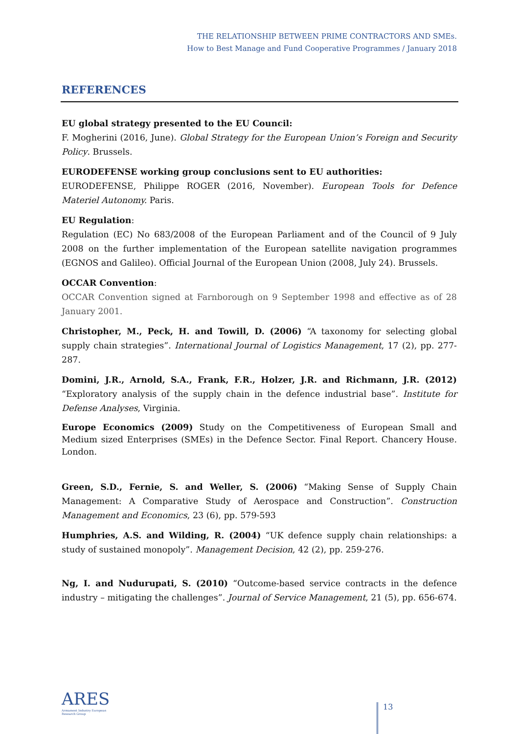THE RELATIONSHIP BETWEEN PRIME CONTRACTORS AND SMEs.
How to Best Manage and Fund Cooperative Programmes / January 2018
REFERENCES
EU global strategy presented to the EU Council:
F. Mogherini (2016, June). Global Strategy for the European Union’s Foreign and Security Policy. Brussels.
EURODEFENSE working group conclusions sent to EU authorities:
EURODEFENSE, Philippe ROGER (2016, November). European Tools for Defence Materiel Autonomy. Paris.
EU Regulation:
Regulation (EC) No 683/2008 of the European Parliament and of the Council of 9 July 2008 on the further implementation of the European satellite navigation programmes (EGNOS and Galileo). Official Journal of the European Union (2008, July 24). Brussels.
OCCAR Convention:
OCCAR Convention signed at Farnborough on 9 September 1998 and effective as of 28 January 2001.
Christopher, M., Peck, H. and Towill, D. (2006) “A taxonomy for selecting global supply chain strategies”. International Journal of Logistics Management, 17 (2), pp. 277-287.
Domini, J.R., Arnold, S.A., Frank, F.R., Holzer, J.R. and Richmann, J.R. (2012) “Exploratory analysis of the supply chain in the defence industrial base”. Institute for Defense Analyses, Virginia.
Europe Economics (2009) Study on the Competitiveness of European Small and Medium sized Enterprises (SMEs) in the Defence Sector. Final Report. Chancery House. London.
Green, S.D., Fernie, S. and Weller, S. (2006) “Making Sense of Supply Chain Management: A Comparative Study of Aerospace and Construction”. Construction Management and Economics, 23 (6), pp. 579-593
Humphries, A.S. and Wilding, R. (2004) “UK defence supply chain relationships: a study of sustained monopoly”. Management Decision, 42 (2), pp. 259-276.
Ng, I. and Nudurupati, S. (2010) “Outcome-based service contracts in the defence industry – mitigating the challenges”. Journal of Service Management, 21 (5), pp. 656-674.
ARES
Armament Industry European Research Group
13